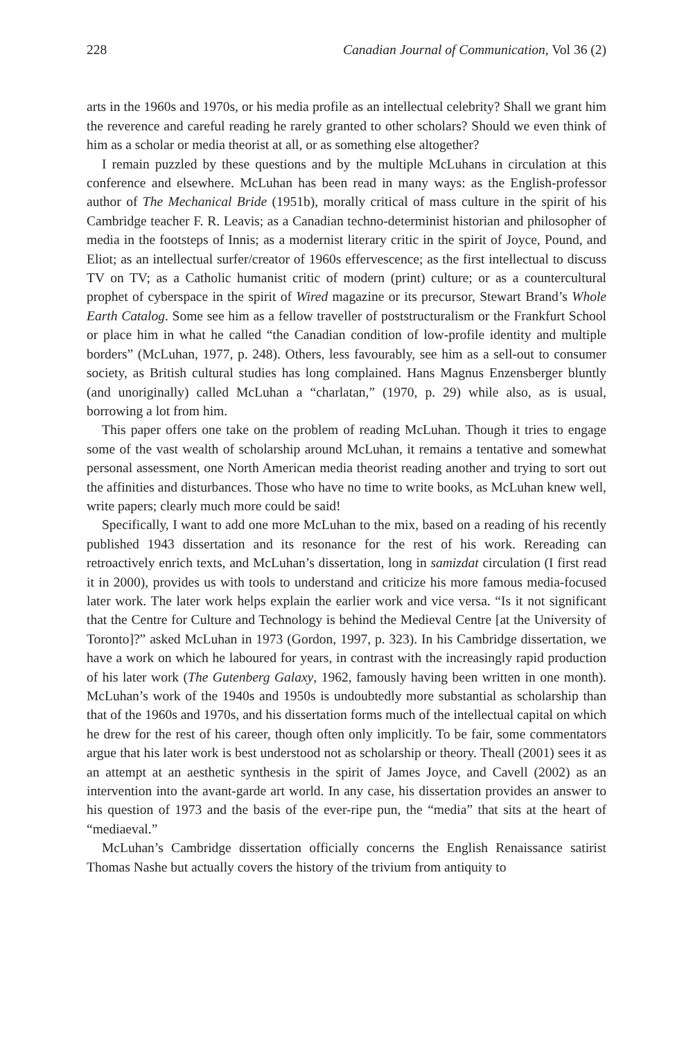228 Canadian Journal of Communication, Vol 36 (2)
arts in the 1960s and 1970s, or his media profile as an intellectual celebrity? Shall we grant him the reverence and careful reading he rarely granted to other scholars? Should we even think of him as a scholar or media theorist at all, or as something else altogether?
I remain puzzled by these questions and by the multiple McLuhans in circulation at this conference and elsewhere. McLuhan has been read in many ways: as the English-professor author of The Mechanical Bride (1951b), morally critical of mass culture in the spirit of his Cambridge teacher F. R. Leavis; as a Canadian techno-determinist historian and philosopher of media in the footsteps of Innis; as a modernist literary critic in the spirit of Joyce, Pound, and Eliot; as an intellectual surfer/creator of 1960s effervescence; as the first intellectual to discuss TV on TV; as a Catholic humanist critic of modern (print) culture; or as a countercultural prophet of cyberspace in the spirit of Wired magazine or its precursor, Stewart Brand’s Whole Earth Catalog. Some see him as a fellow traveller of poststructuralism or the Frankfurt School or place him in what he called “the Canadian condition of low-profile identity and multiple borders” (McLuhan, 1977, p. 248). Others, less favourably, see him as a sell-out to consumer society, as British cultural studies has long complained. Hans Magnus Enzensberger bluntly (and unoriginally) called McLuhan a “charlatan,” (1970, p. 29) while also, as is usual, borrowing a lot from him.
This paper offers one take on the problem of reading McLuhan. Though it tries to engage some of the vast wealth of scholarship around McLuhan, it remains a tentative and somewhat personal assessment, one North American media theorist reading another and trying to sort out the affinities and disturbances. Those who have no time to write books, as McLuhan knew well, write papers; clearly much more could be said!
Specifically, I want to add one more McLuhan to the mix, based on a reading of his recently published 1943 dissertation and its resonance for the rest of his work. Rereading can retroactively enrich texts, and McLuhan’s dissertation, long in samizdat circulation (I first read it in 2000), provides us with tools to understand and criticize his more famous media-focused later work. The later work helps explain the earlier work and vice versa. “Is it not significant that the Centre for Culture and Technology is behind the Medieval Centre [at the University of Toronto]?” asked McLuhan in 1973 (Gordon, 1997, p. 323). In his Cambridge dissertation, we have a work on which he laboured for years, in contrast with the increasingly rapid production of his later work (The Gutenberg Galaxy, 1962, famously having been written in one month). McLuhan’s work of the 1940s and 1950s is undoubtedly more substantial as scholarship than that of the 1960s and 1970s, and his dissertation forms much of the intellectual capital on which he drew for the rest of his career, though often only implicitly. To be fair, some commentators argue that his later work is best understood not as scholarship or theory. Theall (2001) sees it as an attempt at an aesthetic synthesis in the spirit of James Joyce, and Cavell (2002) as an intervention into the avant-garde art world. In any case, his dissertation provides an answer to his question of 1973 and the basis of the ever-ripe pun, the “media” that sits at the heart of “mediaeval.”
McLuhan’s Cambridge dissertation officially concerns the English Renaissance satirist Thomas Nashe but actually covers the history of the trivium from antiquity to